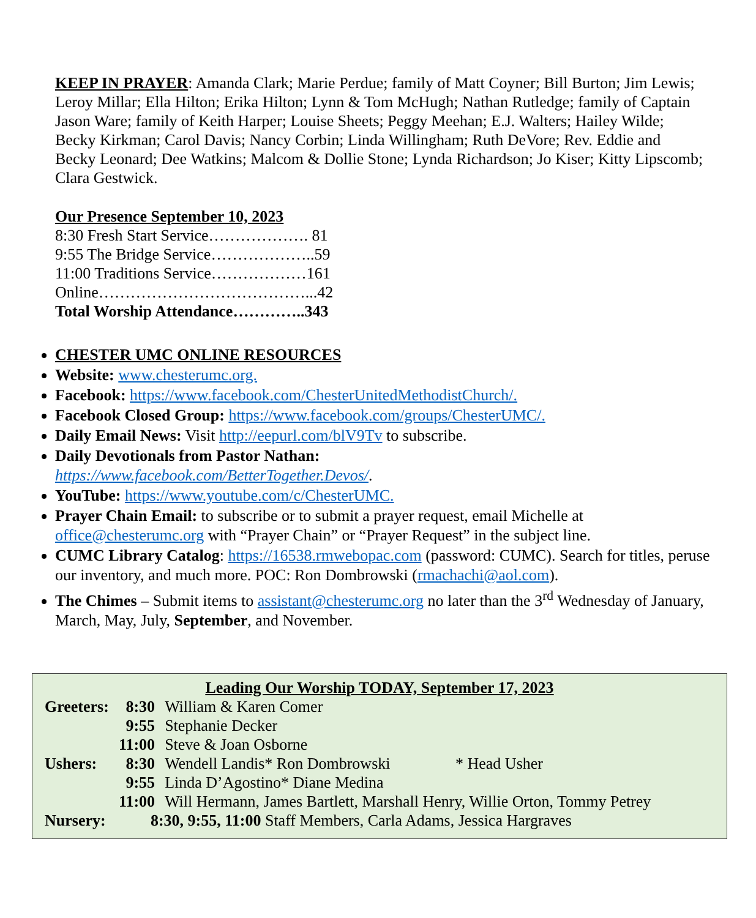KEEP IN PRAYER: Amanda Clark; Marie Perdue; family of Matt Coyner; Bill Burton; Jim Lewis; Leroy Millar; Ella Hilton; Erika Hilton; Lynn & Tom McHugh; Nathan Rutledge; family of Captain Jason Ware; family of Keith Harper; Louise Sheets; Peggy Meehan; E.J. Walters; Hailey Wilde; Becky Kirkman; Carol Davis; Nancy Corbin; Linda Willingham; Ruth DeVore; Rev. Eddie and Becky Leonard; Dee Watkins; Malcom & Dollie Stone; Lynda Richardson; Jo Kiser; Kitty Lipscomb; Clara Gestwick.
Our Presence September 10, 2023
8:30 Fresh Start Service………………. 81
9:55 The Bridge Service………………..59
11:00 Traditions Service………………161
Online…………………………………...42
Total Worship Attendance…………..343
CHESTER UMC ONLINE RESOURCES
Website: www.chesterumc.org.
Facebook: https://www.facebook.com/ChesterUnitedMethodistChurch/.
Facebook Closed Group: https://www.facebook.com/groups/ChesterUMC/.
Daily Email News: Visit http://eepurl.com/blV9Tv to subscribe.
Daily Devotionals from Pastor Nathan:
https://www.facebook.com/BetterTogether.Devos/.
YouTube: https://www.youtube.com/c/ChesterUMC.
Prayer Chain Email: to subscribe or to submit a prayer request, email Michelle at office@chesterumc.org with “Prayer Chain” or “Prayer Request” in the subject line.
CUMC Library Catalog: https://16538.rmwebopac.com (password: CUMC). Search for titles, peruse our inventory, and much more. POC: Ron Dombrowski (rmachachi@aol.com).
The Chimes – Submit items to assistant@chesterumc.org no later than the 3<sup>rd</sup> Wednesday of January, March, May, July, September, and November.
Leading Our Worship TODAY, September 17, 2023
| Greeters: | 8:30 | William & Karen Comer |
| | 9:55 | Stephanie Decker |
| | 11:00 | Steve & Joan Osborne |
| Ushers: | 8:30 | Wendell Landis* Ron Dombrowski * Head Usher |
| | 9:55 | Linda D’Agostino* Diane Medina |
| | 11:00 | Will Hermann, James Bartlett, Marshall Henry, Willie Orton, Tommy Petrey |
| Nursery: | 8:30, 9:55, 11:00 Staff Members, Carla Adams, Jessica Hargraves | |